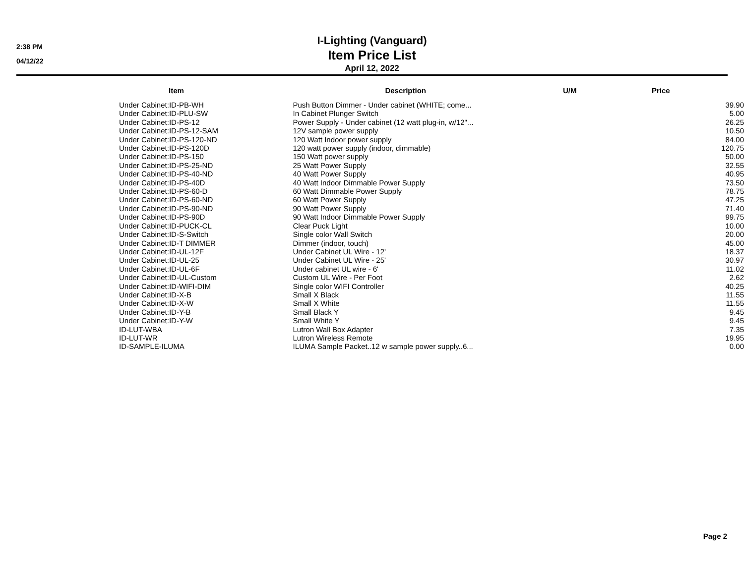2:38 PM
04/12/22
I-Lighting (Vanguard)
Item Price List
April 12, 2022
| Item | Description | U/M | Price |
| --- | --- | --- | --- |
| Under Cabinet:ID-PB-WH | Push Button Dimmer - Under cabinet (WHITE; come... | | 39.90 |
| Under Cabinet:ID-PLU-SW | In Cabinet Plunger Switch | | 5.00 |
| Under Cabinet:ID-PS-12 | Power Supply - Under cabinet (12 watt plug-in, w/12"... | | 26.25 |
| Under Cabinet:ID-PS-12-SAM | 12V sample power supply | | 10.50 |
| Under Cabinet:ID-PS-120-ND | 120 Watt Indoor power supply | | 84.00 |
| Under Cabinet:ID-PS-120D | 120 watt power supply (indoor, dimmable) | | 120.75 |
| Under Cabinet:ID-PS-150 | 150 Watt power supply | | 50.00 |
| Under Cabinet:ID-PS-25-ND | 25 Watt Power Supply | | 32.55 |
| Under Cabinet:ID-PS-40-ND | 40 Watt Power Supply | | 40.95 |
| Under Cabinet:ID-PS-40D | 40 Watt Indoor Dimmable Power Supply | | 73.50 |
| Under Cabinet:ID-PS-60-D | 60 Watt Dimmable Power Supply | | 78.75 |
| Under Cabinet:ID-PS-60-ND | 60 Watt Power Supply | | 47.25 |
| Under Cabinet:ID-PS-90-ND | 90 Watt Power Supply | | 71.40 |
| Under Cabinet:ID-PS-90D | 90 Watt Indoor Dimmable Power Supply | | 99.75 |
| Under Cabinet:ID-PUCK-CL | Clear Puck Light | | 10.00 |
| Under Cabinet:ID-S-Switch | Single color Wall Switch | | 20.00 |
| Under Cabinet:ID-T DIMMER | Dimmer (indoor, touch) | | 45.00 |
| Under Cabinet:ID-UL-12F | Under Cabinet UL Wire - 12' | | 18.37 |
| Under Cabinet:ID-UL-25 | Under Cabinet UL Wire - 25' | | 30.97 |
| Under Cabinet:ID-UL-6F | Under cabinet UL wire - 6' | | 11.02 |
| Under Cabinet:ID-UL-Custom | Custom UL Wire - Per Foot | | 2.62 |
| Under Cabinet:ID-WIFI-DIM | Single color WIFI Controller | | 40.25 |
| Under Cabinet:ID-X-B | Small X Black | | 11.55 |
| Under Cabinet:ID-X-W | Small X White | | 11.55 |
| Under Cabinet:ID-Y-B | Small Black Y | | 9.45 |
| Under Cabinet:ID-Y-W | Small White Y | | 9.45 |
| ID-LUT-WBA | Lutron Wall Box Adapter | | 7.35 |
| ID-LUT-WR | Lutron Wireless Remote | | 19.95 |
| ID-SAMPLE-ILUMA | ILUMA Sample Packet..12 w sample power supply..6... | | 0.00 |
Page 2